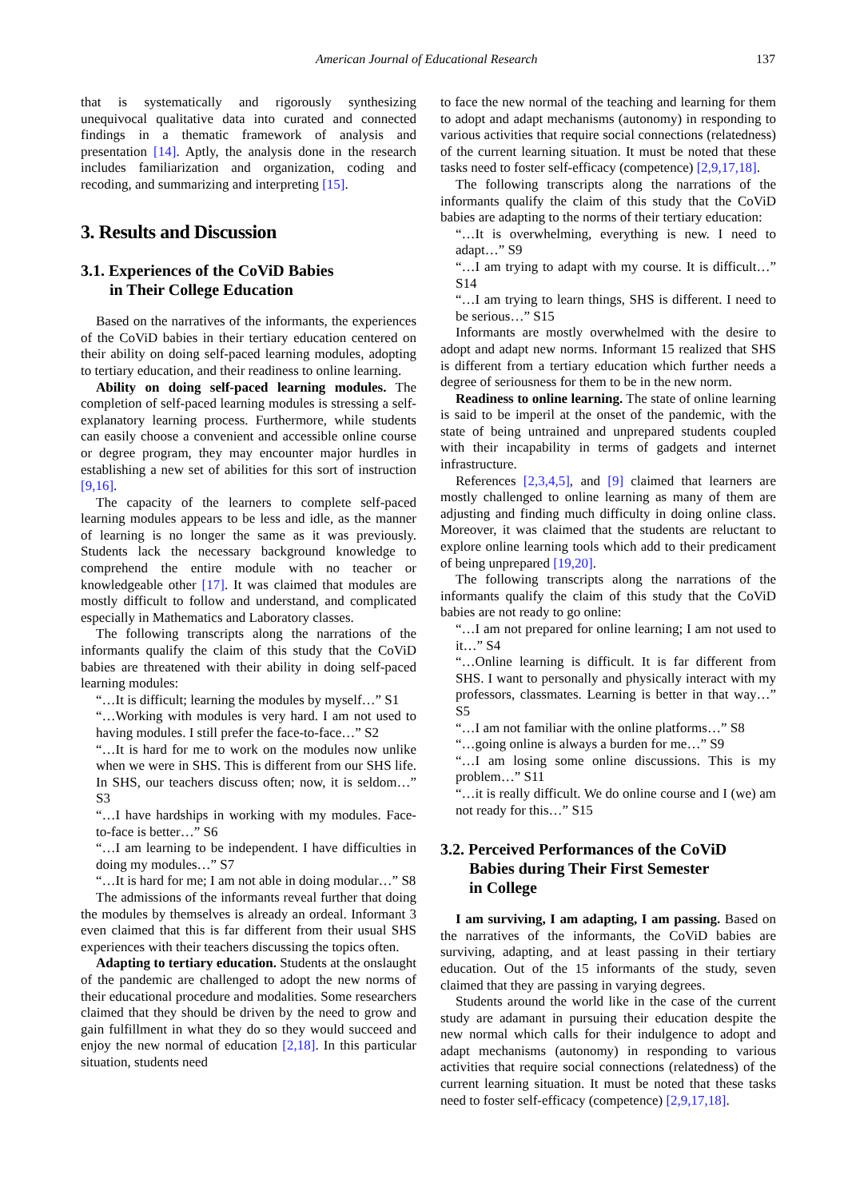American Journal of Educational Research 137
that is systematically and rigorously synthesizing unequivocal qualitative data into curated and connected findings in a thematic framework of analysis and presentation [14]. Aptly, the analysis done in the research includes familiarization and organization, coding and recoding, and summarizing and interpreting [15].
3. Results and Discussion
3.1. Experiences of the CoViD Babies
in Their College Education
Based on the narratives of the informants, the experiences of the CoViD babies in their tertiary education centered on their ability on doing self-paced learning modules, adopting to tertiary education, and their readiness to online learning.
Ability on doing self-paced learning modules. The completion of self-paced learning modules is stressing a self-explanatory learning process. Furthermore, while students can easily choose a convenient and accessible online course or degree program, they may encounter major hurdles in establishing a new set of abilities for this sort of instruction [9,16].
The capacity of the learners to complete self-paced learning modules appears to be less and idle, as the manner of learning is no longer the same as it was previously. Students lack the necessary background knowledge to comprehend the entire module with no teacher or knowledgeable other [17]. It was claimed that modules are mostly difficult to follow and understand, and complicated especially in Mathematics and Laboratory classes.
The following transcripts along the narrations of the informants qualify the claim of this study that the CoViD babies are threatened with their ability in doing self-paced learning modules:
“…It is difficult; learning the modules by myself…” S1
“…Working with modules is very hard. I am not used to having modules. I still prefer the face-to-face…” S2
“…It is hard for me to work on the modules now unlike when we were in SHS. This is different from our SHS life. In SHS, our teachers discuss often; now, it is seldom…” S3
“…I have hardships in working with my modules. Face-to-face is better…” S6
“…I am learning to be independent. I have difficulties in doing my modules…” S7
“…It is hard for me; I am not able in doing modular…” S8
The admissions of the informants reveal further that doing the modules by themselves is already an ordeal. Informant 3 even claimed that this is far different from their usual SHS experiences with their teachers discussing the topics often.
Adapting to tertiary education. Students at the onslaught of the pandemic are challenged to adopt the new norms of their educational procedure and modalities. Some researchers claimed that they should be driven by the need to grow and gain fulfillment in what they do so they would succeed and enjoy the new normal of education [2,18]. In this particular situation, students need
to face the new normal of the teaching and learning for them to adopt and adapt mechanisms (autonomy) in responding to various activities that require social connections (relatedness) of the current learning situation. It must be noted that these tasks need to foster self-efficacy (competence) [2,9,17,18].
The following transcripts along the narrations of the informants qualify the claim of this study that the CoViD babies are adapting to the norms of their tertiary education:
“…It is overwhelming, everything is new. I need to adapt…” S9
“…I am trying to adapt with my course. It is difficult…” S14
“…I am trying to learn things, SHS is different. I need to be serious…” S15
Informants are mostly overwhelmed with the desire to adopt and adapt new norms. Informant 15 realized that SHS is different from a tertiary education which further needs a degree of seriousness for them to be in the new norm.
Readiness to online learning. The state of online learning is said to be imperil at the onset of the pandemic, with the state of being untrained and unprepared students coupled with their incapability in terms of gadgets and internet infrastructure.
References [2,3,4,5], and [9] claimed that learners are mostly challenged to online learning as many of them are adjusting and finding much difficulty in doing online class. Moreover, it was claimed that the students are reluctant to explore online learning tools which add to their predicament of being unprepared [19,20].
The following transcripts along the narrations of the informants qualify the claim of this study that the CoViD babies are not ready to go online:
“…I am not prepared for online learning; I am not used to it…” S4
“…Online learning is difficult. It is far different from SHS. I want to personally and physically interact with my professors, classmates. Learning is better in that way…” S5
“…I am not familiar with the online platforms…” S8
“…going online is always a burden for me…” S9
“…I am losing some online discussions. This is my problem…” S11
“…it is really difficult. We do online course and I (we) am not ready for this…” S15
3.2. Perceived Performances of the CoViD
Babies during Their First Semester
in College
I am surviving, I am adapting, I am passing. Based on the narratives of the informants, the CoViD babies are surviving, adapting, and at least passing in their tertiary education. Out of the 15 informants of the study, seven claimed that they are passing in varying degrees.
Students around the world like in the case of the current study are adamant in pursuing their education despite the new normal which calls for their indulgence to adopt and adapt mechanisms (autonomy) in responding to various activities that require social connections (relatedness) of the current learning situation. It must be noted that these tasks need to foster self-efficacy (competence) [2,9,17,18].